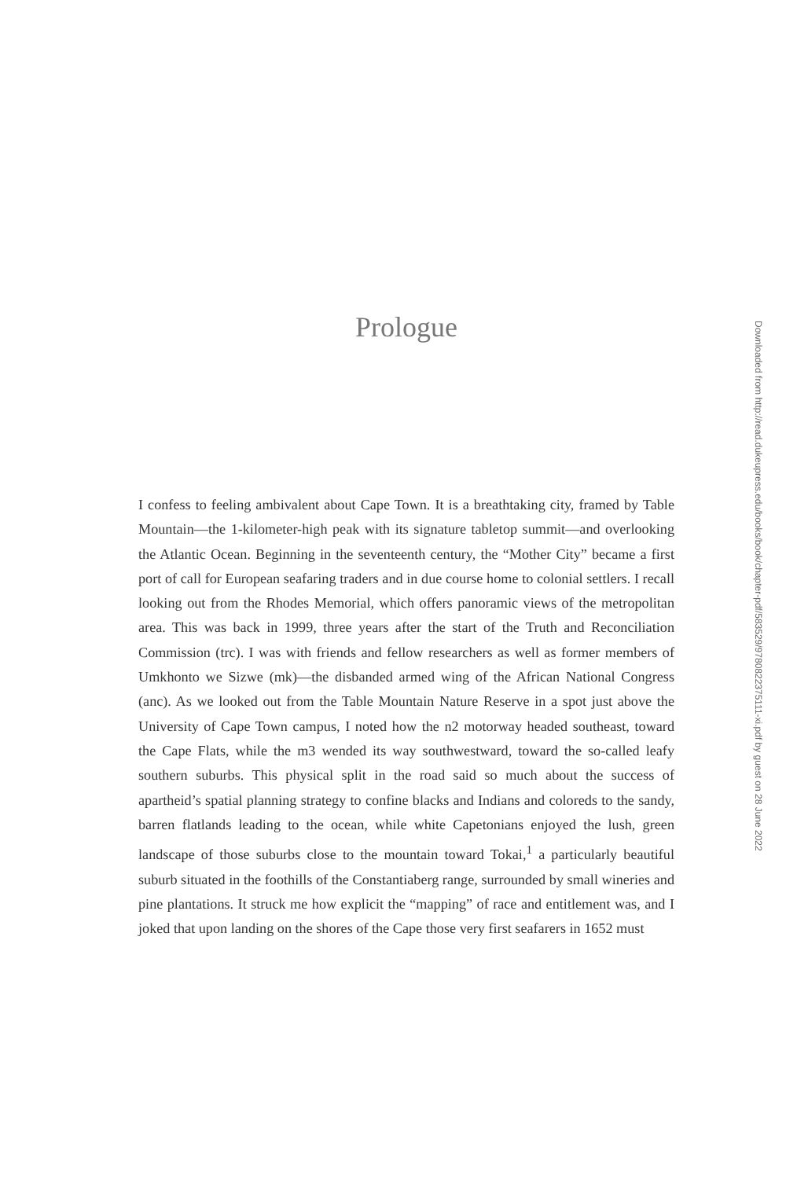Prologue
I confess to feeling ambivalent about Cape Town. It is a breathtaking city, framed by Table Mountain—the 1-kilometer-high peak with its signature tabletop summit—and overlooking the Atlantic Ocean. Beginning in the seventeenth century, the “Mother City” became a first port of call for European seafaring traders and in due course home to colonial settlers. I recall looking out from the Rhodes Memorial, which offers panoramic views of the metropolitan area. This was back in 1999, three years after the start of the Truth and Reconciliation Commission (trc). I was with friends and fellow researchers as well as former members of Umkhonto we Sizwe (mk)—the disbanded armed wing of the African National Congress (anc). As we looked out from the Table Mountain Nature Reserve in a spot just above the University of Cape Town campus, I noted how the n2 motorway headed southeast, toward the Cape Flats, while the m3 wended its way southwestward, toward the so-called leafy southern suburbs. This physical split in the road said so much about the success of apartheid’s spatial planning strategy to confine blacks and Indians and coloreds to the sandy, barren flatlands leading to the ocean, while white Capetonians enjoyed the lush, green landscape of those suburbs close to the mountain toward Tokai,<sup>1</sup> a particularly beautiful suburb situated in the foothills of the Constantiaberg range, surrounded by small wineries and pine plantations. It struck me how explicit the “mapping” of race and entitlement was, and I joked that upon landing on the shores of the Cape those very first seafarers in 1652 must
Downloaded from http://read.dukeupress.edu/books/book/chapter-pdf/583529/9780822375111-xi.pdf by guest on 28 June 2022